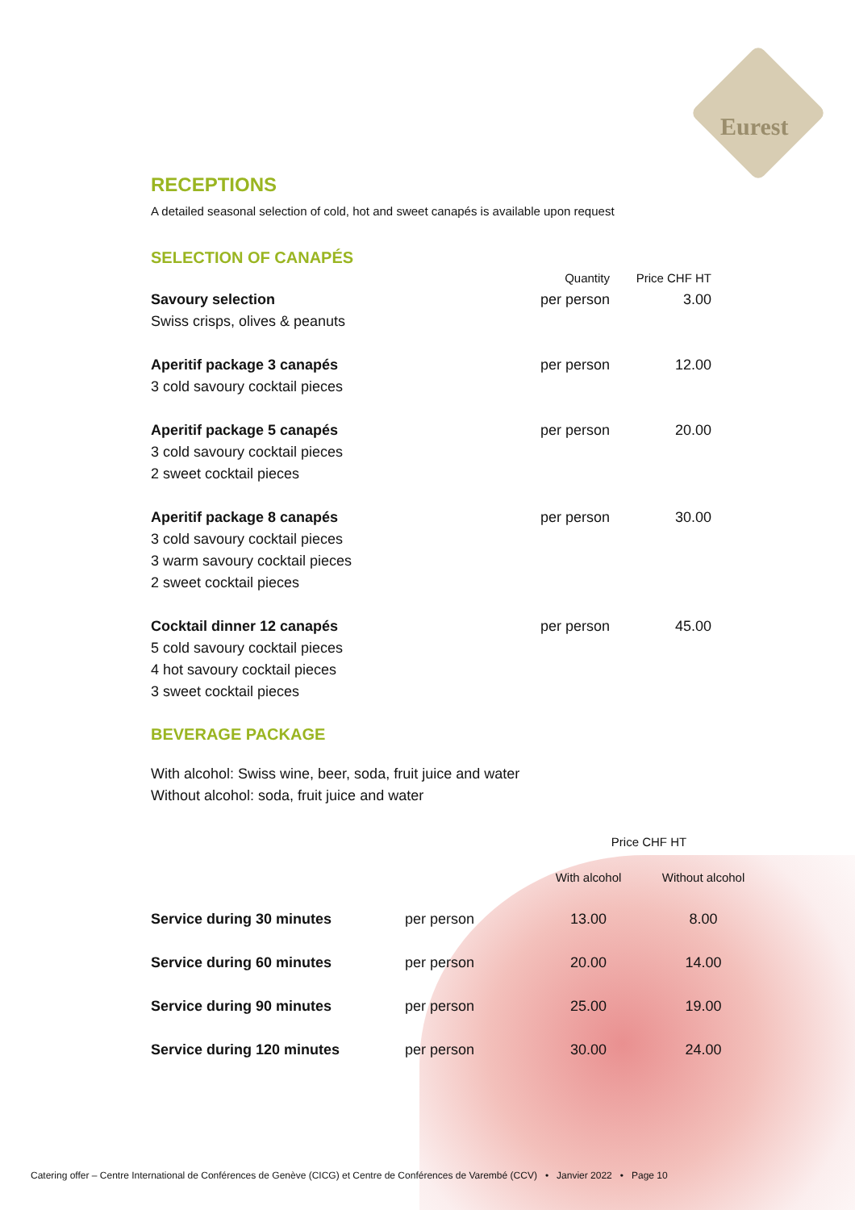Eurest
RECEPTIONS
A detailed seasonal selection of cold, hot and sweet canapés is available upon request
SELECTION OF CANAPÉS
| | Quantity | Price CHF HT |
| --- | --- | --- |
| Savoury selection Swiss crisps, olives & peanuts | per person | 3.00 |
| Aperitif package 3 canapés 3 cold savoury cocktail pieces | per person | 12.00 |
| Aperitif package 5 canapés 3 cold savoury cocktail pieces 2 sweet cocktail pieces | per person | 20.00 |
| Aperitif package 8 canapés 3 cold savoury cocktail pieces 3 warm savoury cocktail pieces 2 sweet cocktail pieces | per person | 30.00 |
| Cocktail dinner 12 canapés 5 cold savoury cocktail pieces 4 hot savoury cocktail pieces 3 sweet cocktail pieces | per person | 45.00 |
BEVERAGE PACKAGE
With alcohol: Swiss wine, beer, soda, fruit juice and water
Without alcohol: soda, fruit juice and water
| | | Price CHF HT | |
| --- | --- | --- | --- |
| | | With alcohol | Without alcohol |
| Service during 30 minutes | per person | 13.00 | 8.00 |
| Service during 60 minutes | per person | 20.00 | 14.00 |
| Service during 90 minutes | per person | 25.00 | 19.00 |
| Service during 120 minutes | per person | 30.00 | 24.00 |
Catering offer – Centre International de Conférences de Genève (CICG) et Centre de Conférences de Varembé (CCV) • Janvier 2022 • Page 10